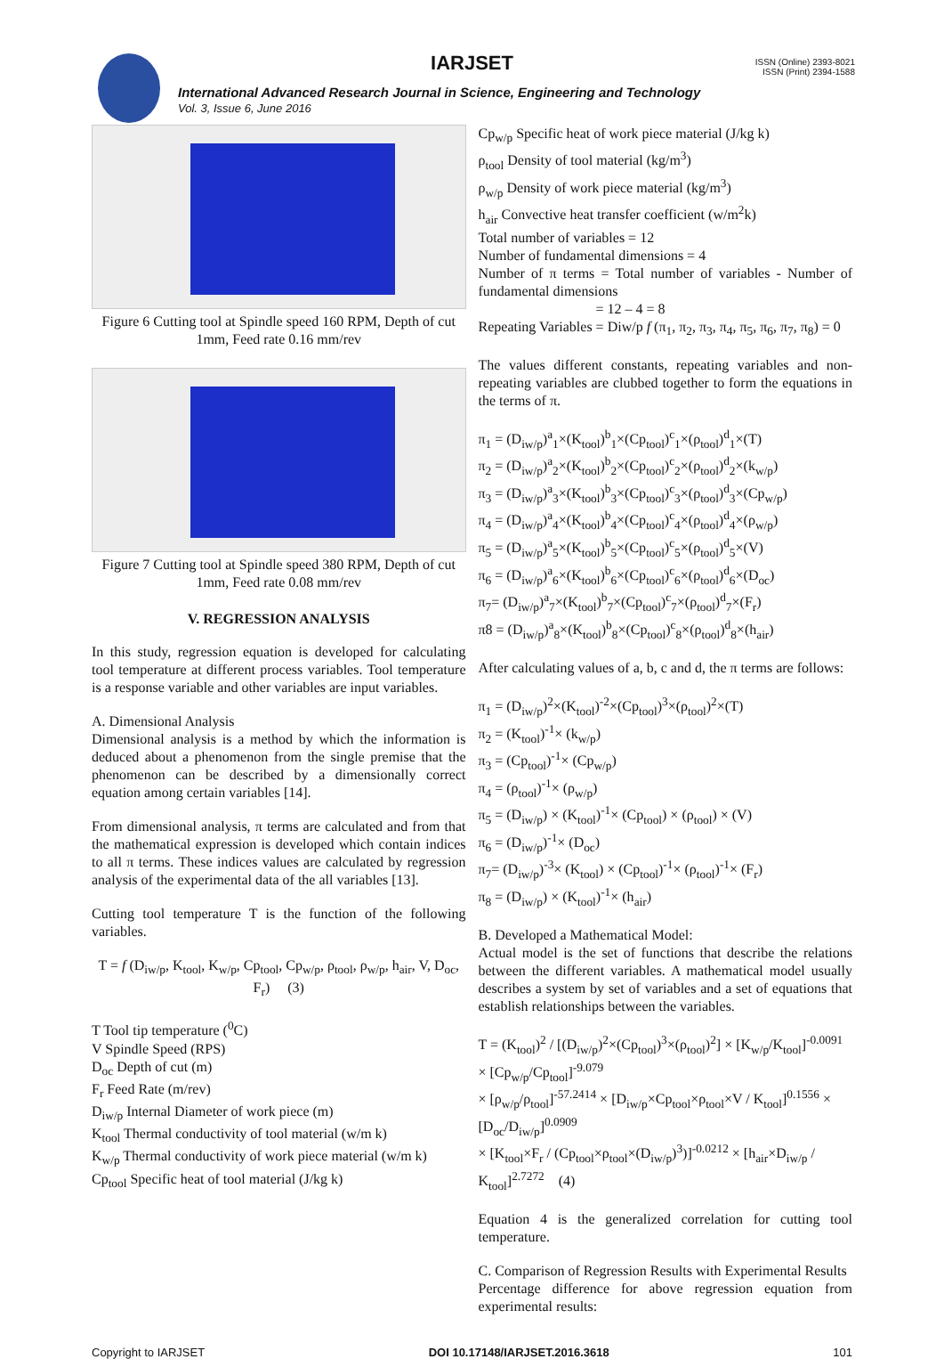IARJSET
ISSN (Online) 2393-8021
ISSN (Print) 2394-1588
International Advanced Research Journal in Science, Engineering and Technology
Vol. 3, Issue 6, June 2016
Figure 6 Cutting tool at Spindle speed 160 RPM, Depth of cut 1mm, Feed rate 0.16 mm/rev
Figure 7 Cutting tool at Spindle speed 380 RPM, Depth of cut 1mm, Feed rate 0.08 mm/rev
V. REGRESSION ANALYSIS
In this study, regression equation is developed for calculating tool temperature at different process variables. Tool temperature is a response variable and other variables are input variables.
A. Dimensional Analysis
Dimensional analysis is a method by which the information is deduced about a phenomenon from the single premise that the phenomenon can be described by a dimensionally correct equation among certain variables [14].
From dimensional analysis, π terms are calculated and from that the mathematical expression is developed which contain indices to all π terms. These indices values are calculated by regression analysis of the experimental data of the all variables [13].
Cutting tool temperature T is the function of the following variables.
T = f (D<sub>iw/p</sub>, K<sub>tool</sub>, K<sub>w/p</sub>, Cp<sub>tool</sub>, Cp<sub>w/p</sub>, ρ<sub>tool</sub>, ρ<sub>w/p</sub>, h<sub>air</sub>, V, D<sub>oc</sub>, F<sub>r</sub>) (3)
T Tool tip temperature (<sup>0</sup>C)
V Spindle Speed (RPS)
D<sub>oc</sub> Depth of cut (m)
F<sub>r</sub> Feed Rate (m/rev)
D<sub>iw/p</sub> Internal Diameter of work piece (m)
K<sub>tool</sub> Thermal conductivity of tool material (w/m k)
K<sub>w/p</sub> Thermal conductivity of work piece material (w/m k)
Cp<sub>tool</sub> Specific heat of tool material (J/kg k)
Cp<sub>w/p</sub> Specific heat of work piece material (J/kg k)
ρ<sub>tool</sub> Density of tool material (kg/m<sup>3</sup>)
ρ<sub>w/p</sub> Density of work piece material (kg/m<sup>3</sup>)
h<sub>air</sub> Convective heat transfer coefficient (w/m<sup>2</sup>k)
Total number of variables = 12
Number of fundamental dimensions = 4
Number of π terms = Total number of variables - Number of fundamental dimensions
= 12 – 4 = 8
Repeating Variables = Diw/p f (π<sub>1</sub>, π<sub>2</sub>, π<sub>3</sub>, π<sub>4</sub>, π<sub>5</sub>, π<sub>6</sub>, π<sub>7</sub>, π<sub>8</sub>) = 0
The values different constants, repeating variables and non-repeating variables are clubbed together to form the equations in the terms of π.
π<sub>1</sub> = (D<sub>iw/p</sub>)<sup>a</sup><sub>1</sub>×(K<sub>tool</sub>)<sup>b</sup><sub>1</sub>×(Cp<sub>tool</sub>)<sup>c</sup><sub>1</sub>×(ρ<sub>tool</sub>)<sup>d</sup><sub>1</sub>×(T)
π<sub>2</sub> = (D<sub>iw/p</sub>)<sup>a</sup><sub>2</sub>×(K<sub>tool</sub>)<sup>b</sup><sub>2</sub>×(Cp<sub>tool</sub>)<sup>c</sup><sub>2</sub>×(ρ<sub>tool</sub>)<sup>d</sup><sub>2</sub>×(k<sub>w/p</sub>)
π<sub>3</sub> = (D<sub>iw/p</sub>)<sup>a</sup><sub>3</sub>×(K<sub>tool</sub>)<sup>b</sup><sub>3</sub>×(Cp<sub>tool</sub>)<sup>c</sup><sub>3</sub>×(ρ<sub>tool</sub>)<sup>d</sup><sub>3</sub>×(Cp<sub>w/p</sub>)
π<sub>4</sub> = (D<sub>iw/p</sub>)<sup>a</sup><sub>4</sub>×(K<sub>tool</sub>)<sup>b</sup><sub>4</sub>×(Cp<sub>tool</sub>)<sup>c</sup><sub>4</sub>×(ρ<sub>tool</sub>)<sup>d</sup><sub>4</sub>×(ρ<sub>w/p</sub>)
π<sub>5</sub> = (D<sub>iw/p</sub>)<sup>a</sup><sub>5</sub>×(K<sub>tool</sub>)<sup>b</sup><sub>5</sub>×(Cp<sub>tool</sub>)<sup>c</sup><sub>5</sub>×(ρ<sub>tool</sub>)<sup>d</sup><sub>5</sub>×(V)
π<sub>6</sub> = (D<sub>iw/p</sub>)<sup>a</sup><sub>6</sub>×(K<sub>tool</sub>)<sup>b</sup><sub>6</sub>×(Cp<sub>tool</sub>)<sup>c</sup><sub>6</sub>×(ρ<sub>tool</sub>)<sup>d</sup><sub>6</sub>×(D<sub>oc</sub>)
π<sub>7</sub>= (D<sub>iw/p</sub>)<sup>a</sup><sub>7</sub>×(K<sub>tool</sub>)<sup>b</sup><sub>7</sub>×(Cp<sub>tool</sub>)<sup>c</sup><sub>7</sub>×(ρ<sub>tool</sub>)<sup>d</sup><sub>7</sub>×(F<sub>r</sub>)
π8 = (D<sub>iw/p</sub>)<sup>a</sup><sub>8</sub>×(K<sub>tool</sub>)<sup>b</sup><sub>8</sub>×(Cp<sub>tool</sub>)<sup>c</sup><sub>8</sub>×(ρ<sub>tool</sub>)<sup>d</sup><sub>8</sub>×(h<sub>air</sub>)
After calculating values of a, b, c and d, the π terms are follows:
π<sub>1</sub> = (D<sub>iw/p</sub>)<sup>2</sup>×(K<sub>tool</sub>)<sup>-2</sup>×(Cp<sub>tool</sub>)<sup>3</sup>×(ρ<sub>tool</sub>)<sup>2</sup>×(T)
π<sub>2</sub> = (K<sub>tool</sub>)<sup>-1</sup>× (k<sub>w/p</sub>)
π<sub>3</sub> = (Cp<sub>tool</sub>)<sup>-1</sup>× (Cp<sub>w/p</sub>)
π<sub>4</sub> = (ρ<sub>tool</sub>)<sup>-1</sup>× (ρ<sub>w/p</sub>)
π<sub>5</sub> = (D<sub>iw/p</sub>) × (K<sub>tool</sub>)<sup>-1</sup>× (Cp<sub>tool</sub>) × (ρ<sub>tool</sub>) × (V)
π<sub>6</sub> = (D<sub>iw/p</sub>)<sup>-1</sup>× (D<sub>oc</sub>)
π<sub>7</sub>= (D<sub>iw/p</sub>)<sup>-3</sup>× (K<sub>tool</sub>) × (Cp<sub>tool</sub>)<sup>-1</sup>× (ρ<sub>tool</sub>)<sup>-1</sup>× (F<sub>r</sub>)
π<sub>8</sub> = (D<sub>iw/p</sub>) × (K<sub>tool</sub>)<sup>-1</sup>× (h<sub>air</sub>)
B. Developed a Mathematical Model:
Actual model is the set of functions that describe the relations between the different variables. A mathematical model usually describes a system by set of variables and a set of equations that establish relationships between the variables.
T = (K<sub>tool</sub>)<sup>2</sup> / [(D<sub>iw/p</sub>)<sup>2</sup>×(Cp<sub>tool</sub>)<sup>3</sup>×(ρ<sub>tool</sub>)<sup>2</sup>] × [K<sub>w/p</sub>/K<sub>tool</sub>]<sup>-0.0091</sup> × [Cp<sub>w/p</sub>/Cp<sub>tool</sub>]<sup>-9.079</sup>
× [ρ<sub>w/p</sub>/ρ<sub>tool</sub>]<sup>-57.2414</sup> × [D<sub>iw/p</sub>×Cp<sub>tool</sub>×ρ<sub>tool</sub>×V / K<sub>tool</sub>]<sup>0.1556</sup> × [D<sub>oc</sub>/D<sub>iw/p</sub>]<sup>0.0909</sup>
× [K<sub>tool</sub>×F<sub>r</sub> / (Cp<sub>tool</sub>×ρ<sub>tool</sub>×(D<sub>iw/p</sub>)<sup>3</sup>)]<sup>-0.0212</sup> × [h<sub>air</sub>×D<sub>iw/p</sub> / K<sub>tool</sub>]<sup>2.7272</sup> (4)
Equation 4 is the generalized correlation for cutting tool temperature.
C. Comparison of Regression Results with Experimental Results
Percentage difference for above regression equation from experimental results:
Copyright to IARJSET DOI 10.17148/IARJSET.2016.3618 101